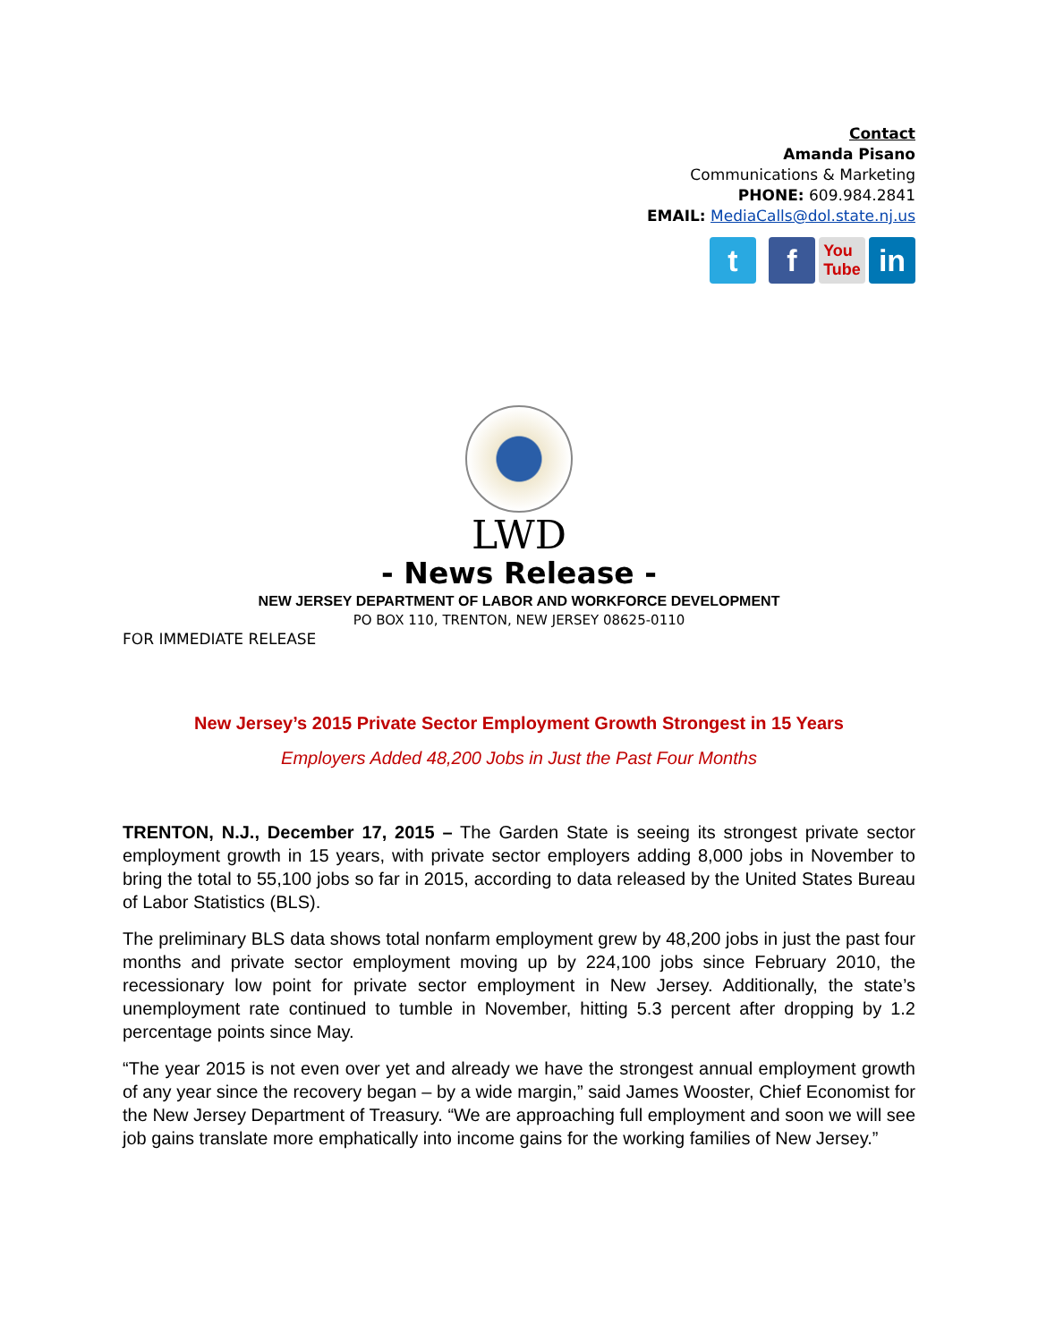Contact
Amanda Pisano
Communications & Marketing
PHONE: 609.984.2841
EMAIL: MediaCalls@dol.state.nj.us
t f
You
Tube
in
LWD
- News Release -
NEW JERSEY DEPARTMENT OF LABOR AND WORKFORCE DEVELOPMENT
PO BOX 110, TRENTON, NEW JERSEY 08625-0110
FOR IMMEDIATE RELEASE
New Jersey’s 2015 Private Sector Employment Growth Strongest in 15 Years
Employers Added 48,200 Jobs in Just the Past Four Months
TRENTON, N.J., December 17, 2015 – The Garden State is seeing its strongest private sector employment growth in 15 years, with private sector employers adding 8,000 jobs in November to bring the total to 55,100 jobs so far in 2015, according to data released by the United States Bureau of Labor Statistics (BLS).
The preliminary BLS data shows total nonfarm employment grew by 48,200 jobs in just the past four months and private sector employment moving up by 224,100 jobs since February 2010, the recessionary low point for private sector employment in New Jersey. Additionally, the state’s unemployment rate continued to tumble in November, hitting 5.3 percent after dropping by 1.2 percentage points since May.
“The year 2015 is not even over yet and already we have the strongest annual employment growth of any year since the recovery began – by a wide margin,” said James Wooster, Chief Economist for the New Jersey Department of Treasury. “We are approaching full employment and soon we will see job gains translate more emphatically into income gains for the working families of New Jersey.”